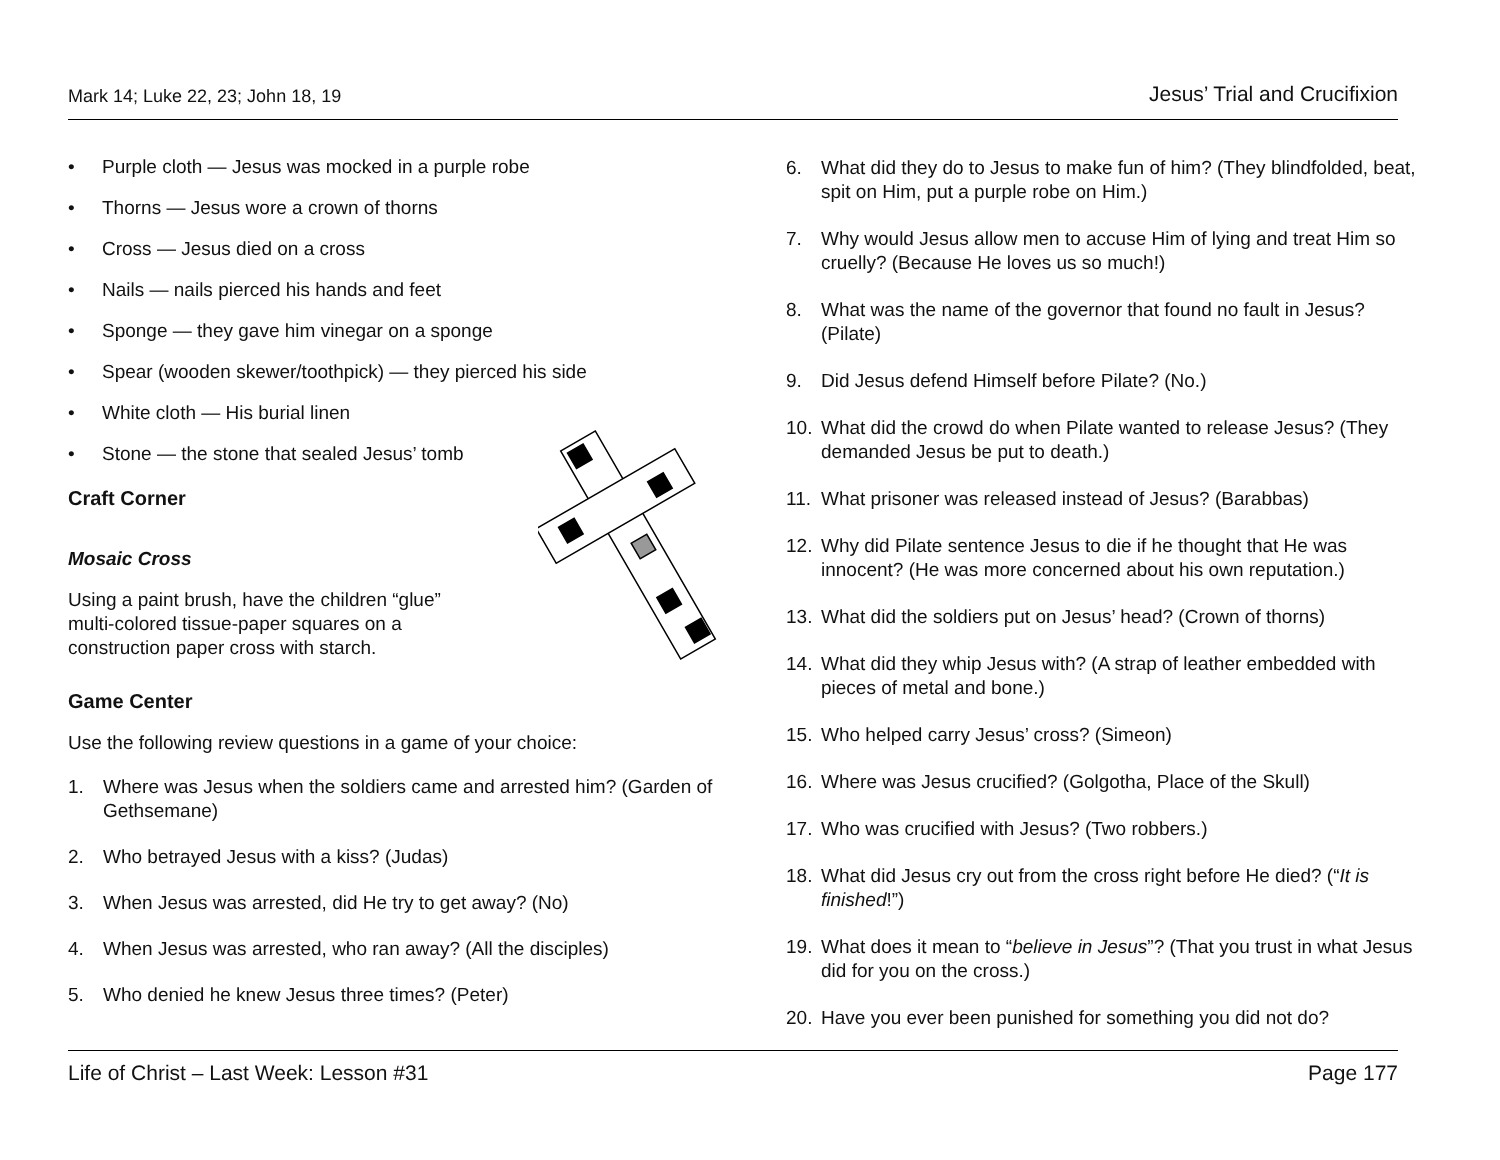Mark 14; Luke 22, 23; John 18, 19 Jesus’ Trial and Crucifixion
• Purple cloth — Jesus was mocked in a purple robe
• Thorns — Jesus wore a crown of thorns
• Cross — Jesus died on a cross
• Nails — nails pierced his hands and feet
• Sponge — they gave him vinegar on a sponge
• Spear (wooden skewer/toothpick) — they pierced his side
• White cloth — His burial linen
• Stone — the stone that sealed Jesus’ tomb
Craft Corner
Mosaic Cross
Using a paint brush, have the children “glue”
multi-colored tissue-paper squares on a
construction paper cross with starch.
Game Center
Use the following review questions in a game of your choice:
1. Where was Jesus when the soldiers came and arrested him? (Garden of Gethsemane)
2. Who betrayed Jesus with a kiss? (Judas)
3. When Jesus was arrested, did He try to get away? (No)
4. When Jesus was arrested, who ran away? (All the disciples)
5. Who denied he knew Jesus three times? (Peter)
6. What did they do to Jesus to make fun of him? (They blindfolded, beat, spit on Him, put a purple robe on Him.)
7. Why would Jesus allow men to accuse Him of lying and treat Him so cruelly? (Because He loves us so much!)
8. What was the name of the governor that found no fault in Jesus? (Pilate)
9. Did Jesus defend Himself before Pilate? (No.)
10. What did the crowd do when Pilate wanted to release Jesus? (They demanded Jesus be put to death.)
11. What prisoner was released instead of Jesus? (Barabbas)
12. Why did Pilate sentence Jesus to die if he thought that He was innocent? (He was more concerned about his own reputation.)
13. What did the soldiers put on Jesus’ head? (Crown of thorns)
14. What did they whip Jesus with? (A strap of leather embedded with pieces of metal and bone.)
15. Who helped carry Jesus’ cross? (Simeon)
16. Where was Jesus crucified? (Golgotha, Place of the Skull)
17. Who was crucified with Jesus? (Two robbers.)
18. What did Jesus cry out from the cross right before He died? (“It is finished!”)
19. What does it mean to “believe in Jesus”? (That you trust in what Jesus did for you on the cross.)
20. Have you ever been punished for something you did not do?
Life of Christ – Last Week: Lesson #31 Page 177